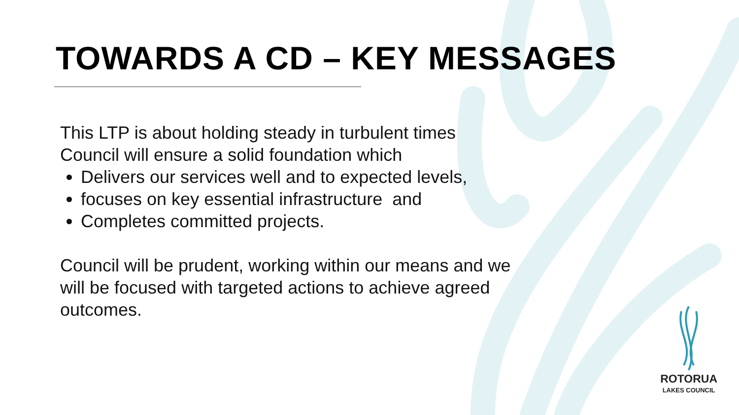TOWARDS A CD – KEY MESSAGES
This LTP is about holding steady in turbulent times
Council will ensure a solid foundation which
Delivers our services well and to expected levels,
focuses on key essential infrastructure and
Completes committed projects.
Council will be prudent, working within our means and we
will be focused with targeted actions to achieve agreed
outcomes.
ROTORUA
LAKES COUNCIL